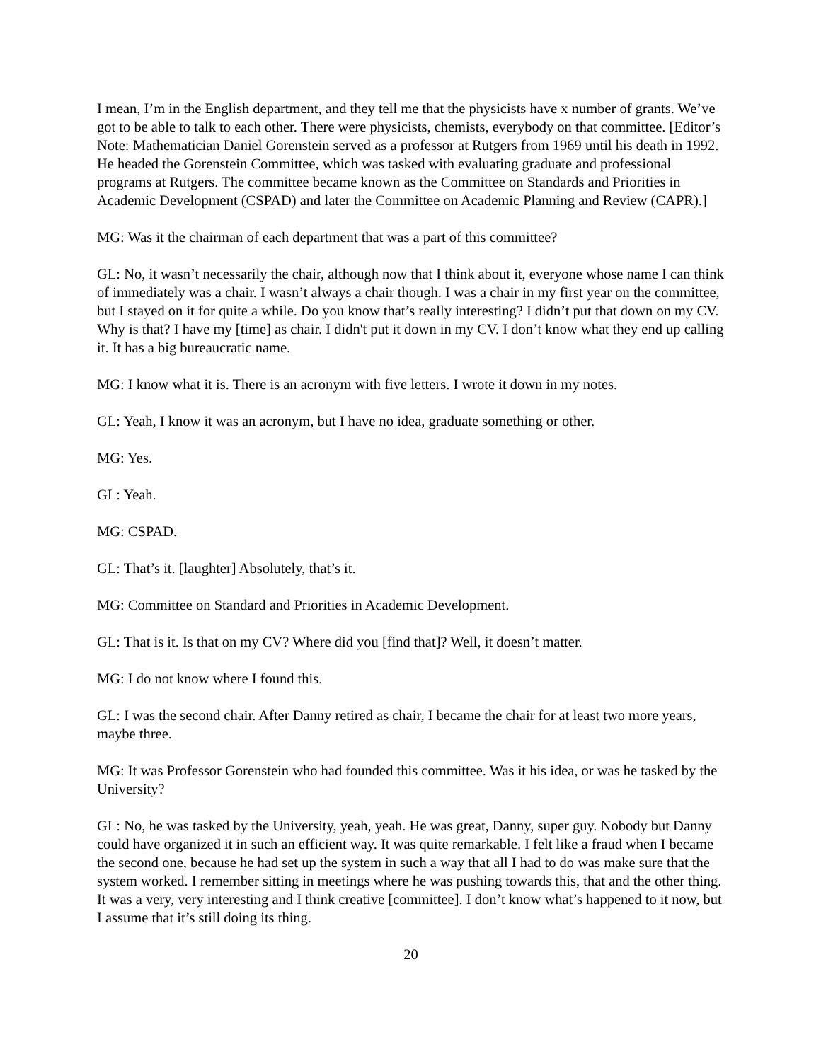I mean, I’m in the English department, and they tell me that the physicists have x number of grants. We’ve got to be able to talk to each other. There were physicists, chemists, everybody on that committee. [Editor’s Note: Mathematician Daniel Gorenstein served as a professor at Rutgers from 1969 until his death in 1992. He headed the Gorenstein Committee, which was tasked with evaluating graduate and professional programs at Rutgers. The committee became known as the Committee on Standards and Priorities in Academic Development (CSPAD) and later the Committee on Academic Planning and Review (CAPR).]
MG: Was it the chairman of each department that was a part of this committee?
GL: No, it wasn’t necessarily the chair, although now that I think about it, everyone whose name I can think of immediately was a chair. I wasn’t always a chair though. I was a chair in my first year on the committee, but I stayed on it for quite a while. Do you know that’s really interesting? I didn’t put that down on my CV. Why is that? I have my [time] as chair. I didn't put it down in my CV. I don’t know what they end up calling it. It has a big bureaucratic name.
MG: I know what it is. There is an acronym with five letters. I wrote it down in my notes.
GL: Yeah, I know it was an acronym, but I have no idea, graduate something or other.
MG: Yes.
GL: Yeah.
MG: CSPAD.
GL: That’s it. [laughter] Absolutely, that’s it.
MG: Committee on Standard and Priorities in Academic Development.
GL: That is it. Is that on my CV? Where did you [find that]? Well, it doesn’t matter.
MG: I do not know where I found this.
GL: I was the second chair. After Danny retired as chair, I became the chair for at least two more years, maybe three.
MG: It was Professor Gorenstein who had founded this committee. Was it his idea, or was he tasked by the University?
GL: No, he was tasked by the University, yeah, yeah. He was great, Danny, super guy. Nobody but Danny could have organized it in such an efficient way. It was quite remarkable. I felt like a fraud when I became the second one, because he had set up the system in such a way that all I had to do was make sure that the system worked. I remember sitting in meetings where he was pushing towards this, that and the other thing. It was a very, very interesting and I think creative [committee]. I don’t know what’s happened to it now, but I assume that it’s still doing its thing.
20